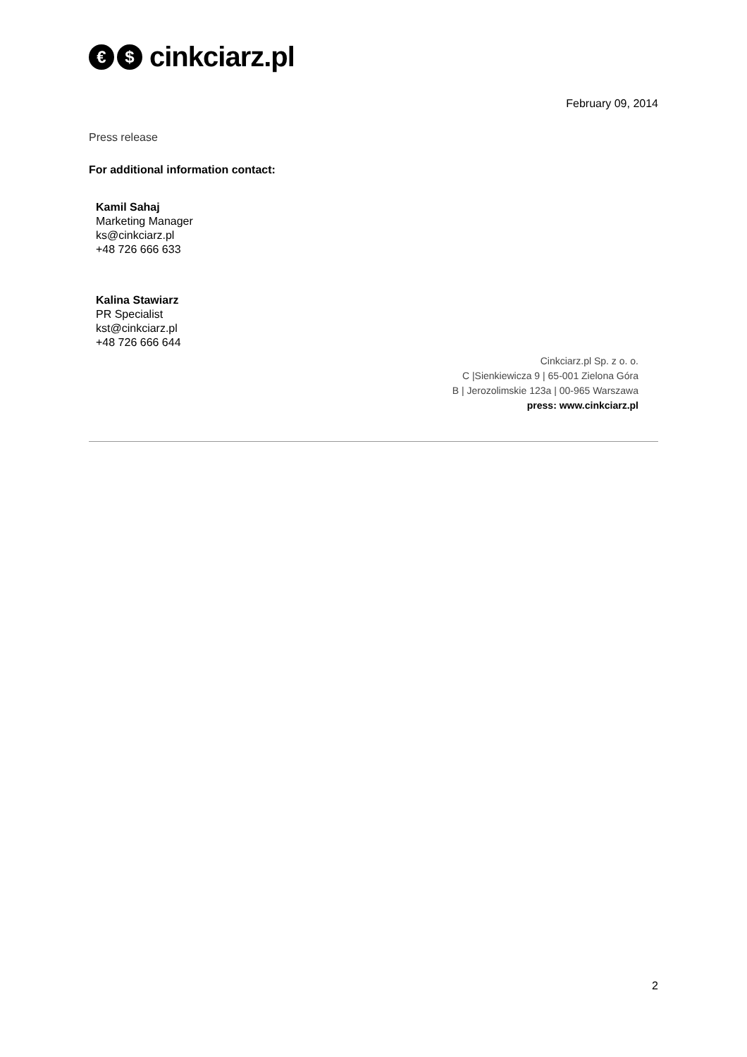€ $
cinkciarz.pl
February 09, 2014
Press release
For additional information contact:
Kamil Sahaj
Marketing Manager
ks@cinkciarz.pl
+48 726 666 633
Kalina Stawiarz
PR Specialist
kst@cinkciarz.pl
+48 726 666 644
Cinkciarz.pl Sp. z o. o.
C |Sienkiewicza 9 | 65-001 Zielona Góra
B | Jerozolimskie 123a | 00-965 Warszawa
press: www.cinkciarz.pl
2